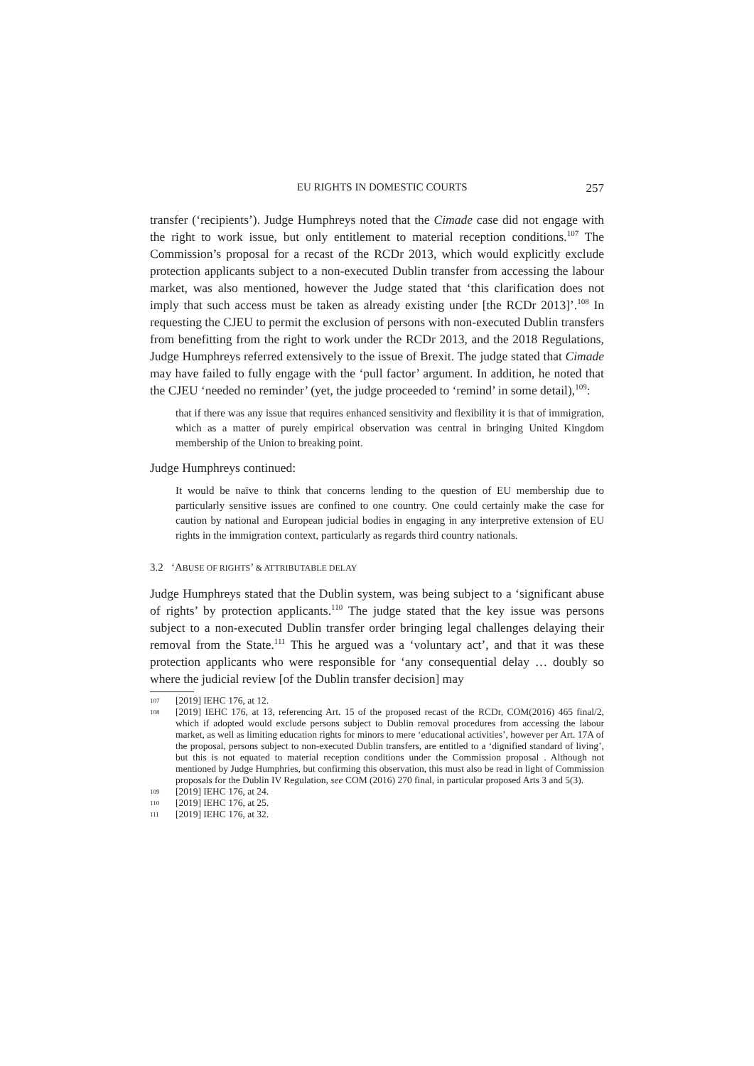EU RIGHTS IN DOMESTIC COURTS 257
transfer (‘recipients’). Judge Humphreys noted that the Cimade case did not engage with the right to work issue, but only entitlement to material reception conditions.<sup>107</sup> The Commission’s proposal for a recast of the RCDr 2013, which would explicitly exclude protection applicants subject to a non-executed Dublin transfer from accessing the labour market, was also mentioned, however the Judge stated that ‘this clarification does not imply that such access must be taken as already existing under [the RCDr 2013]’.<sup>108</sup> In requesting the CJEU to permit the exclusion of persons with non-executed Dublin transfers from benefitting from the right to work under the RCDr 2013, and the 2018 Regulations, Judge Humphreys referred extensively to the issue of Brexit. The judge stated that Cimade may have failed to fully engage with the ‘pull factor’ argument. In addition, he noted that the CJEU ‘needed no reminder’ (yet, the judge proceeded to ‘remind’ in some detail),<sup>109</sup>:
that if there was any issue that requires enhanced sensitivity and flexibility it is that of immigration, which as a matter of purely empirical observation was central in bringing United Kingdom membership of the Union to breaking point.
Judge Humphreys continued:
It would be naïve to think that concerns lending to the question of EU membership due to particularly sensitive issues are confined to one country. One could certainly make the case for caution by national and European judicial bodies in engaging in any interpretive extension of EU rights in the immigration context, particularly as regards third country nationals.
3.2 ‘ABUSE OF RIGHTS’ & ATTRIBUTABLE DELAY
Judge Humphreys stated that the Dublin system, was being subject to a ‘significant abuse of rights’ by protection applicants.<sup>110</sup> The judge stated that the key issue was persons subject to a non-executed Dublin transfer order bringing legal challenges delaying their removal from the State.<sup>111</sup> This he argued was a ‘voluntary act’, and that it was these protection applicants who were responsible for ‘any consequential delay … doubly so where the judicial review [of the Dublin transfer decision] may
107 [2019] IEHC 176, at 12.
108 [2019] IEHC 176, at 13, referencing Art. 15 of the proposed recast of the RCDr, COM(2016) 465 final/2, which if adopted would exclude persons subject to Dublin removal procedures from accessing the labour market, as well as limiting education rights for minors to mere ‘educational activities’, however per Art. 17A of the proposal, persons subject to non-executed Dublin transfers, are entitled to a ‘dignified standard of living’, but this is not equated to material reception conditions under the Commission proposal . Although not mentioned by Judge Humphries, but confirming this observation, this must also be read in light of Commission proposals for the Dublin IV Regulation, see COM (2016) 270 final, in particular proposed Arts 3 and 5(3).
109 [2019] IEHC 176, at 24.
110 [2019] IEHC 176, at 25.
111 [2019] IEHC 176, at 32.